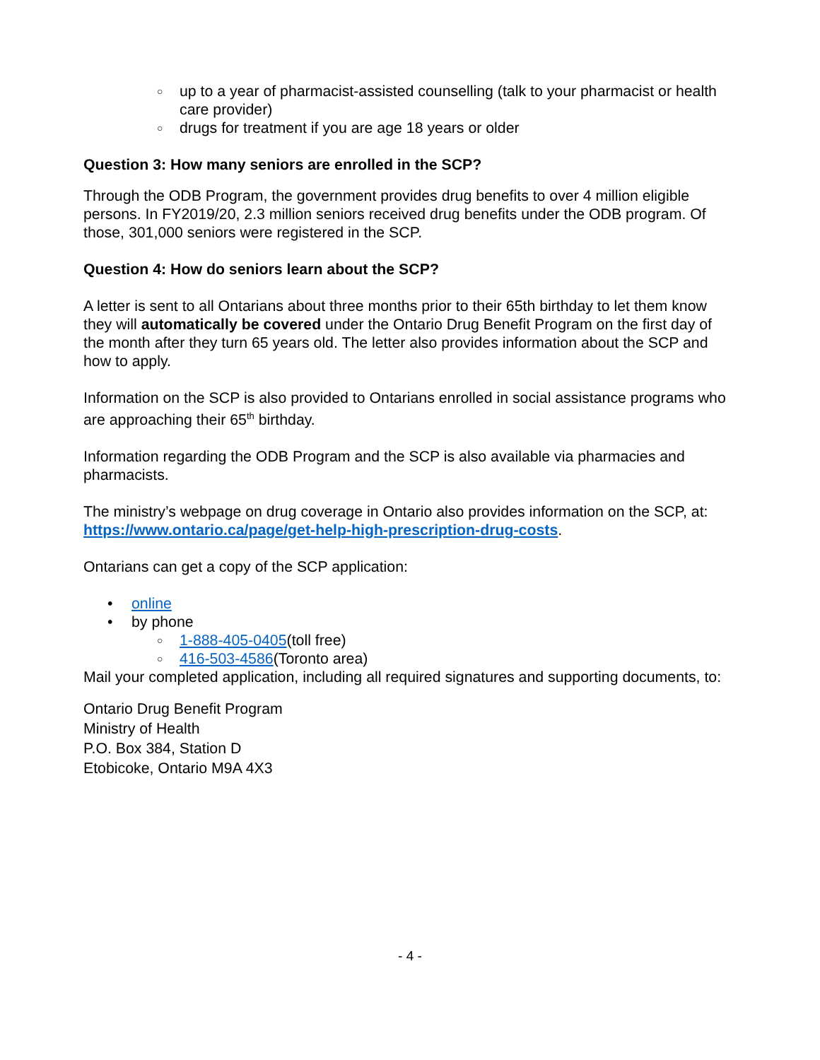○ up to a year of pharmacist-assisted counselling (talk to your pharmacist or health care provider)
○ drugs for treatment if you are age 18 years or older
Question 3: How many seniors are enrolled in the SCP?
Through the ODB Program, the government provides drug benefits to over 4 million eligible persons. In FY2019/20, 2.3 million seniors received drug benefits under the ODB program. Of those, 301,000 seniors were registered in the SCP.
Question 4: How do seniors learn about the SCP?
A letter is sent to all Ontarians about three months prior to their 65th birthday to let them know they will automatically be covered under the Ontario Drug Benefit Program on the first day of the month after they turn 65 years old. The letter also provides information about the SCP and how to apply.
Information on the SCP is also provided to Ontarians enrolled in social assistance programs who are approaching their 65<sup>th</sup> birthday.
Information regarding the ODB Program and the SCP is also available via pharmacies and pharmacists.
The ministry’s webpage on drug coverage in Ontario also provides information on the SCP, at: https://www.ontario.ca/page/get-help-high-prescription-drug-costs.
Ontarians can get a copy of the SCP application:
• online
• by phone
○ 1-888-405-0405(toll free)
○ 416-503-4586(Toronto area)
Mail your completed application, including all required signatures and supporting documents, to:
Ontario Drug Benefit Program
Ministry of Health
P.O. Box 384, Station D
Etobicoke, Ontario M9A 4X3
- 4 -